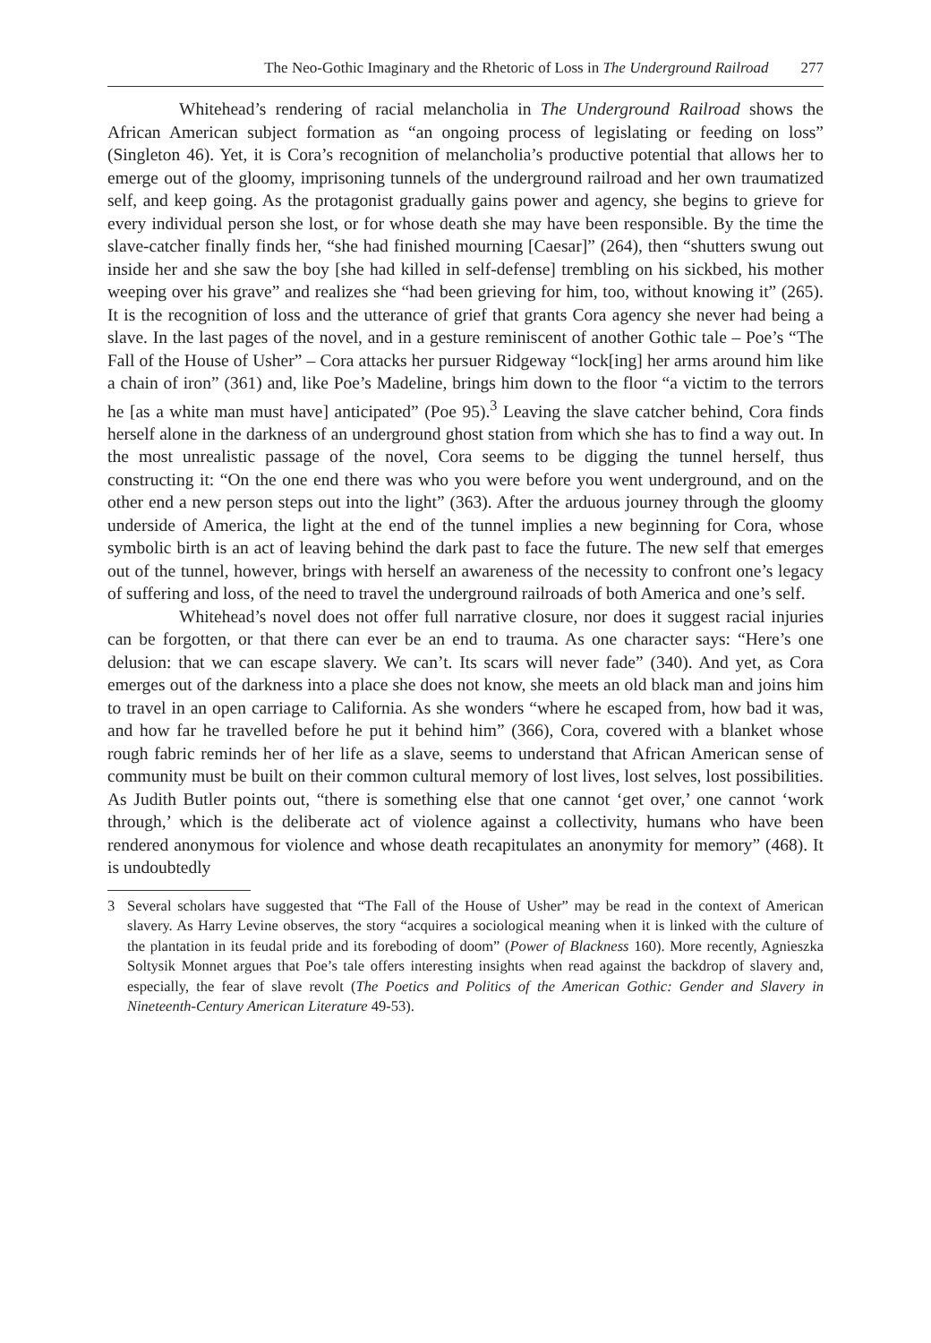The Neo-Gothic Imaginary and the Rhetoric of Loss in The Underground Railroad 277
Whitehead’s rendering of racial melancholia in The Underground Railroad shows the African American subject formation as “an ongoing process of legislating or feeding on loss” (Singleton 46). Yet, it is Cora’s recognition of melancholia’s productive potential that allows her to emerge out of the gloomy, imprisoning tunnels of the underground railroad and her own traumatized self, and keep going. As the protagonist gradually gains power and agency, she begins to grieve for every individual person she lost, or for whose death she may have been responsible. By the time the slave-catcher finally finds her, “she had finished mourning [Caesar]” (264), then “shutters swung out inside her and she saw the boy [she had killed in self-defense] trembling on his sickbed, his mother weeping over his grave” and realizes she “had been grieving for him, too, without knowing it” (265). It is the recognition of loss and the utterance of grief that grants Cora agency she never had being a slave. In the last pages of the novel, and in a gesture reminiscent of another Gothic tale – Poe’s “The Fall of the House of Usher” – Cora attacks her pursuer Ridgeway “lock[ing] her arms around him like a chain of iron” (361) and, like Poe’s Madeline, brings him down to the floor “a victim to the terrors he [as a white man must have] anticipated” (Poe 95).<sup>3</sup> Leaving the slave catcher behind, Cora finds herself alone in the darkness of an underground ghost station from which she has to find a way out. In the most unrealistic passage of the novel, Cora seems to be digging the tunnel herself, thus constructing it: “On the one end there was who you were before you went underground, and on the other end a new person steps out into the light” (363). After the arduous journey through the gloomy underside of America, the light at the end of the tunnel implies a new beginning for Cora, whose symbolic birth is an act of leaving behind the dark past to face the future. The new self that emerges out of the tunnel, however, brings with herself an awareness of the necessity to confront one’s legacy of suffering and loss, of the need to travel the underground railroads of both America and one’s self.
Whitehead’s novel does not offer full narrative closure, nor does it suggest racial injuries can be forgotten, or that there can ever be an end to trauma. As one character says: “Here’s one delusion: that we can escape slavery. We can’t. Its scars will never fade” (340). And yet, as Cora emerges out of the darkness into a place she does not know, she meets an old black man and joins him to travel in an open carriage to California. As she wonders “where he escaped from, how bad it was, and how far he travelled before he put it behind him” (366), Cora, covered with a blanket whose rough fabric reminds her of her life as a slave, seems to understand that African American sense of community must be built on their common cultural memory of lost lives, lost selves, lost possibilities. As Judith Butler points out, “there is something else that one cannot ‘get over,’ one cannot ‘work through,’ which is the deliberate act of violence against a collectivity, humans who have been rendered anonymous for violence and whose death recapitulates an anonymity for memory” (468). It is undoubtedly
3 Several scholars have suggested that “The Fall of the House of Usher” may be read in the context of American slavery. As Harry Levine observes, the story “acquires a sociological meaning when it is linked with the culture of the plantation in its feudal pride and its foreboding of doom” (Power of Blackness 160). More recently, Agnieszka Soltysik Monnet argues that Poe’s tale offers interesting insights when read against the backdrop of slavery and, especially, the fear of slave revolt (The Poetics and Politics of the American Gothic: Gender and Slavery in Nineteenth-Century American Literature 49-53).